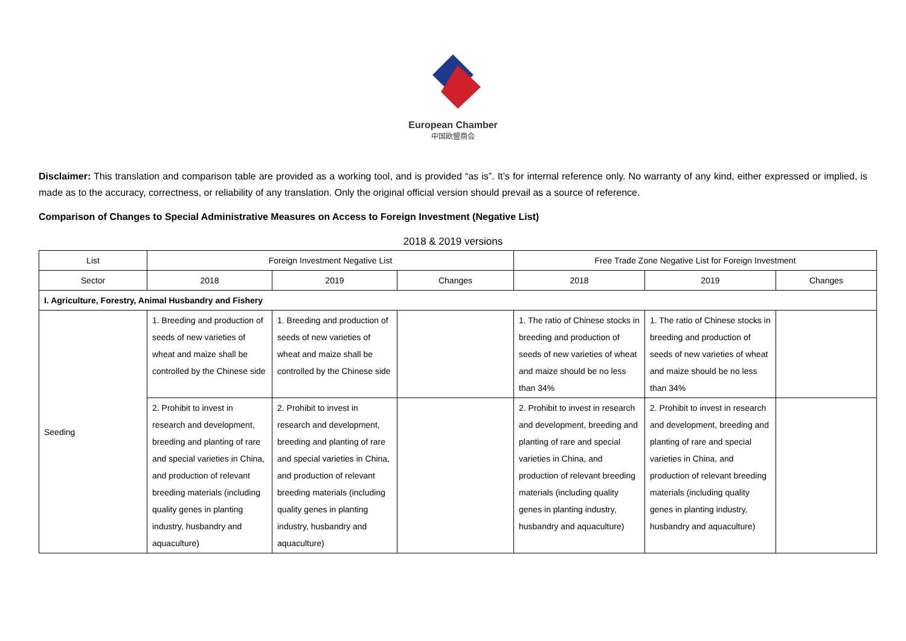European Chamber
中国欧盟商会
Disclaimer: This translation and comparison table are provided as a working tool, and is provided “as is”. It’s for internal reference only. No warranty of any kind, either expressed or implied, is made as to the accuracy, correctness, or reliability of any translation. Only the original official version should prevail as a source of reference.
Comparison of Changes to Special Administrative Measures on Access to Foreign Investment (Negative List)
2018 & 2019 versions
| List | Foreign Investment Negative List | | | Free Trade Zone Negative List for Foreign Investment | | |
| --- | --- | --- | --- | --- | --- | --- |
| Sector | 2018 | 2019 | Changes | 2018 | 2019 | Changes |
| I. Agriculture, Forestry, Animal Husbandry and Fishery | | | | | | |
| Seeding | 1. Breeding and production of seeds of new varieties of wheat and maize shall be controlled by the Chinese side | 1. Breeding and production of seeds of new varieties of wheat and maize shall be controlled by the Chinese side | | 1. The ratio of Chinese stocks in breeding and production of seeds of new varieties of wheat and maize should be no less than 34% | 1. The ratio of Chinese stocks in breeding and production of seeds of new varieties of wheat and maize should be no less than 34% | |
| | 2. Prohibit to invest in research and development, breeding and planting of rare and special varieties in China, and production of relevant breeding materials (including quality genes in planting industry, husbandry and aquaculture) | 2. Prohibit to invest in research and development, breeding and planting of rare and special varieties in China, and production of relevant breeding materials (including quality genes in planting industry, husbandry and aquaculture) | | 2. Prohibit to invest in research and development, breeding and planting of rare and special varieties in China, and production of relevant breeding materials (including quality genes in planting industry, husbandry and aquaculture) | 2. Prohibit to invest in research and development, breeding and planting of rare and special varieties in China, and production of relevant breeding materials (including quality genes in planting industry, husbandry and aquaculture) | |